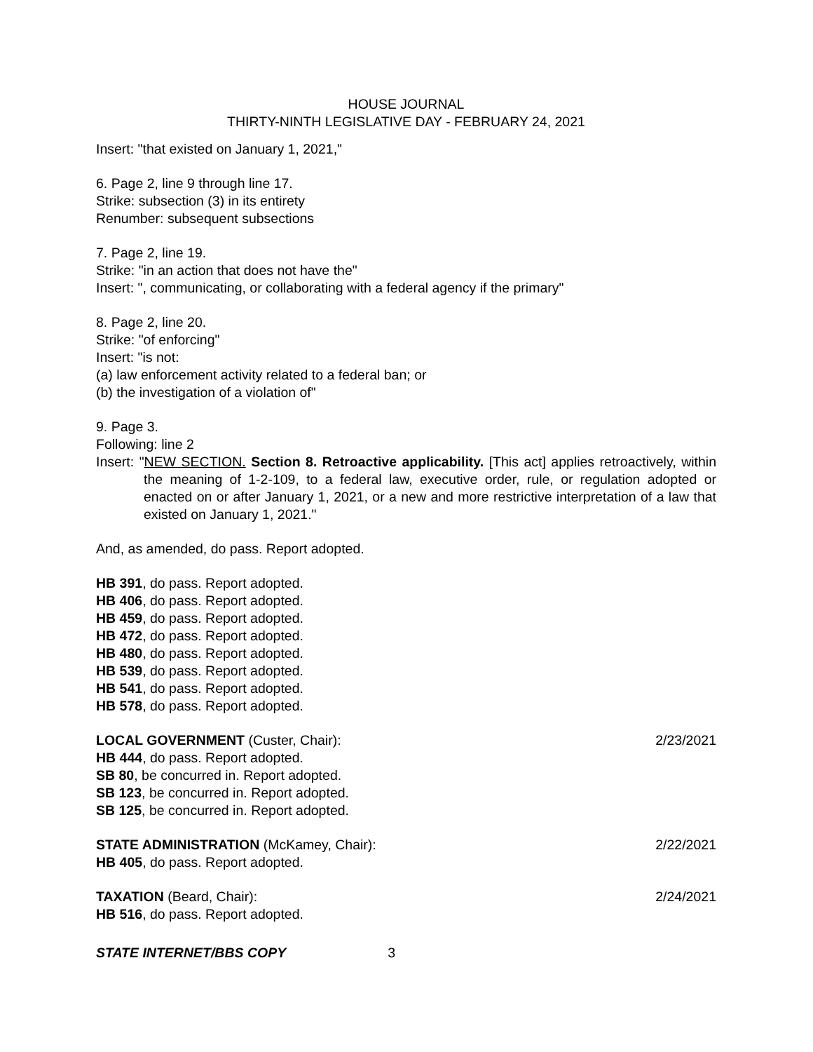HOUSE JOURNAL
THIRTY-NINTH LEGISLATIVE DAY - FEBRUARY 24, 2021
Insert: "that existed on January 1, 2021,"
6. Page 2, line 9 through line 17.
Strike: subsection (3) in its entirety
Renumber: subsequent subsections
7. Page 2, line 19.
Strike: "in an action that does not have the"
Insert: ", communicating, or collaborating with a federal agency if the primary"
8. Page 2, line 20.
Strike: "of enforcing"
Insert: "is not:
(a) law enforcement activity related to a federal ban; or
(b) the investigation of a violation of"
9. Page 3.
Following: line 2
Insert: "NEW SECTION. Section 8. Retroactive applicability. [This act] applies retroactively, within the meaning of 1-2-109, to a federal law, executive order, rule, or regulation adopted or enacted on or after January 1, 2021, or a new and more restrictive interpretation of a law that existed on January 1, 2021."
And, as amended, do pass. Report adopted.
HB 391, do pass. Report adopted.
HB 406, do pass. Report adopted.
HB 459, do pass. Report adopted.
HB 472, do pass. Report adopted.
HB 480, do pass. Report adopted.
HB 539, do pass. Report adopted.
HB 541, do pass. Report adopted.
HB 578, do pass. Report adopted.
LOCAL GOVERNMENT (Custer, Chair): 2/23/2021
HB 444, do pass. Report adopted.
SB 80, be concurred in. Report adopted.
SB 123, be concurred in. Report adopted.
SB 125, be concurred in. Report adopted.
STATE ADMINISTRATION (McKamey, Chair): 2/22/2021
HB 405, do pass. Report adopted.
TAXATION (Beard, Chair): 2/24/2021
HB 516, do pass. Report adopted.
STATE INTERNET/BBS COPY 3